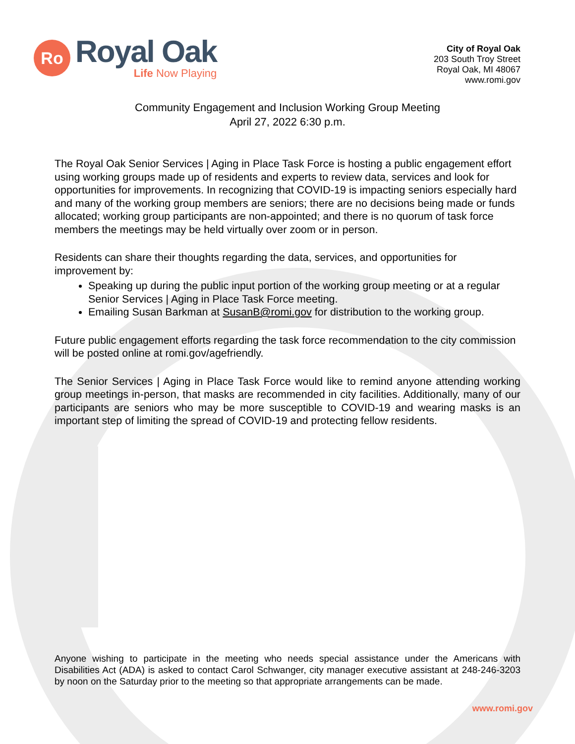Ro
Royal Oak
Life Now Playing
City of Royal Oak
203 South Troy Street
Royal Oak, MI 48067
www.romi.gov
Community Engagement and Inclusion Working Group Meeting
April 27, 2022 6:30 p.m.
The Royal Oak Senior Services | Aging in Place Task Force is hosting a public engagement effort using working groups made up of residents and experts to review data, services and look for opportunities for improvements. In recognizing that COVID-19 is impacting seniors especially hard and many of the working group members are seniors; there are no decisions being made or funds allocated; working group participants are non-appointed; and there is no quorum of task force members the meetings may be held virtually over zoom or in person.
Residents can share their thoughts regarding the data, services, and opportunities for improvement by:
Speaking up during the public input portion of the working group meeting or at a regular Senior Services | Aging in Place Task Force meeting.
Emailing Susan Barkman at SusanB@romi.gov for distribution to the working group.
Future public engagement efforts regarding the task force recommendation to the city commission will be posted online at romi.gov/agefriendly.
The Senior Services | Aging in Place Task Force would like to remind anyone attending working group meetings in-person, that masks are recommended in city facilities. Additionally, many of our participants are seniors who may be more susceptible to COVID-19 and wearing masks is an important step of limiting the spread of COVID-19 and protecting fellow residents.
Anyone wishing to participate in the meeting who needs special assistance under the Americans with Disabilities Act (ADA) is asked to contact Carol Schwanger, city manager executive assistant at 248-246-3203 by noon on the Saturday prior to the meeting so that appropriate arrangements can be made.
www.romi.gov